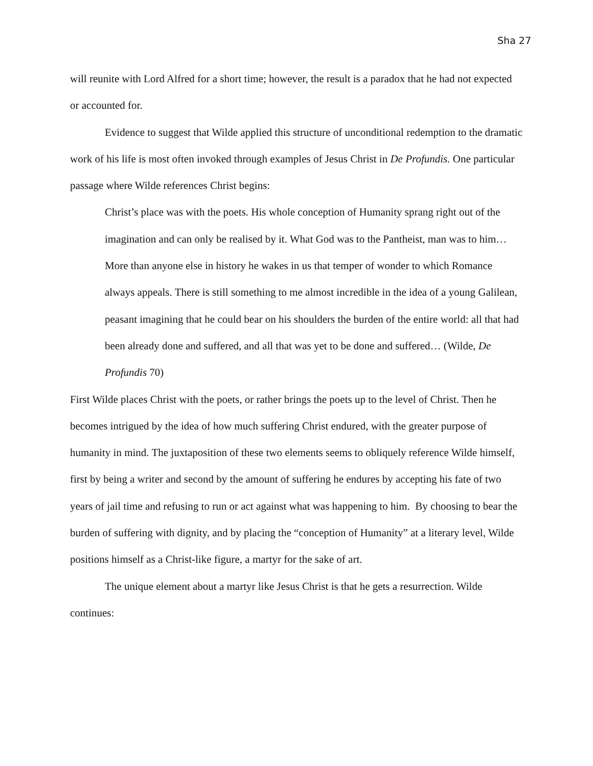Sha 27
will reunite with Lord Alfred for a short time; however, the result is a paradox that he had not expected or accounted for.
Evidence to suggest that Wilde applied this structure of unconditional redemption to the dramatic work of his life is most often invoked through examples of Jesus Christ in De Profundis. One particular passage where Wilde references Christ begins:
Christ’s place was with the poets. His whole conception of Humanity sprang right out of the imagination and can only be realised by it. What God was to the Pantheist, man was to him… More than anyone else in history he wakes in us that temper of wonder to which Romance always appeals. There is still something to me almost incredible in the idea of a young Galilean, peasant imagining that he could bear on his shoulders the burden of the entire world: all that had been already done and suffered, and all that was yet to be done and suffered… (Wilde, De Profundis 70)
First Wilde places Christ with the poets, or rather brings the poets up to the level of Christ. Then he becomes intrigued by the idea of how much suffering Christ endured, with the greater purpose of humanity in mind. The juxtaposition of these two elements seems to obliquely reference Wilde himself, first by being a writer and second by the amount of suffering he endures by accepting his fate of two years of jail time and refusing to run or act against what was happening to him. By choosing to bear the burden of suffering with dignity, and by placing the “conception of Humanity” at a literary level, Wilde positions himself as a Christ-like figure, a martyr for the sake of art.
The unique element about a martyr like Jesus Christ is that he gets a resurrection. Wilde continues: